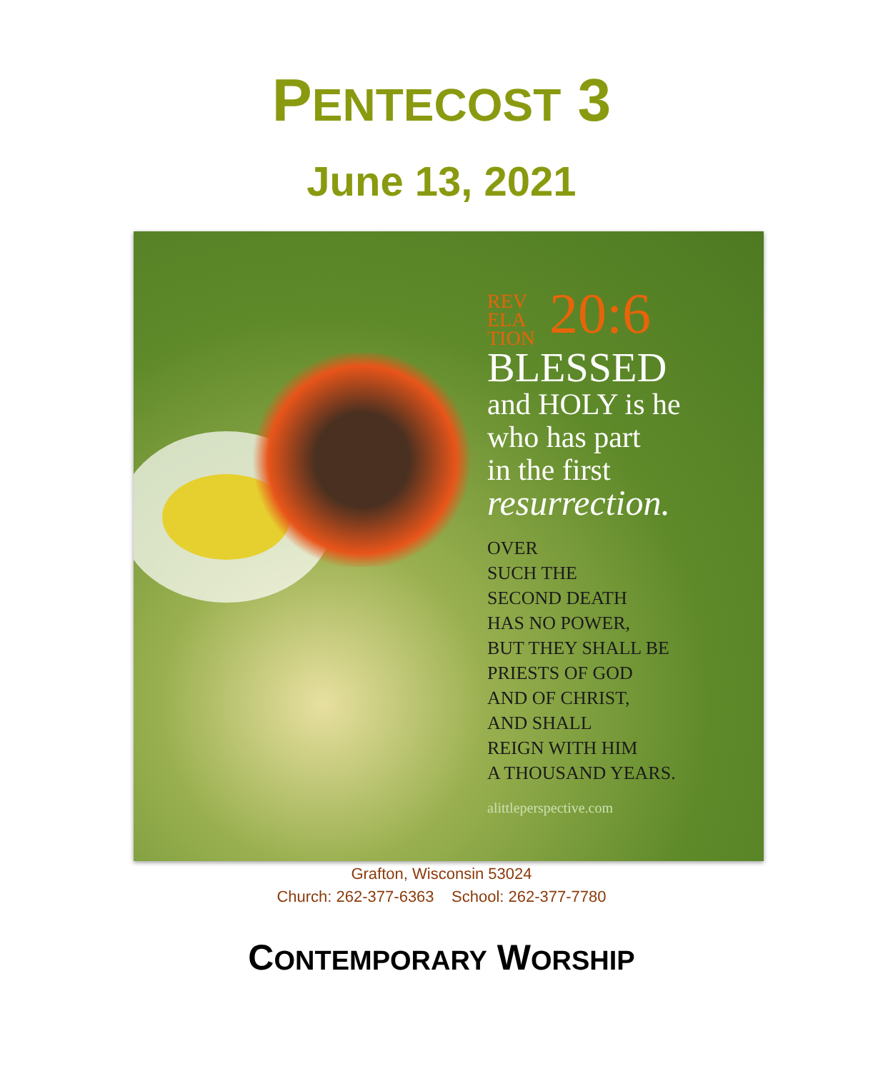PENTECOST 3
June 13, 2021
REV
ELA
TION 20:6
BLESSED
and HOLY is he
who has part
in the first
resurrection.
OVER
SUCH THE
SECOND DEATH
HAS NO POWER,
BUT THEY SHALL BE
PRIESTS OF GOD
AND OF CHRIST,
AND SHALL
REIGN WITH HIM
A THOUSAND YEARS.
alittleperspective.com
Grafton, Wisconsin 53024
Church: 262-377-6363 School: 262-377-7780
CONTEMPORARY WORSHIP